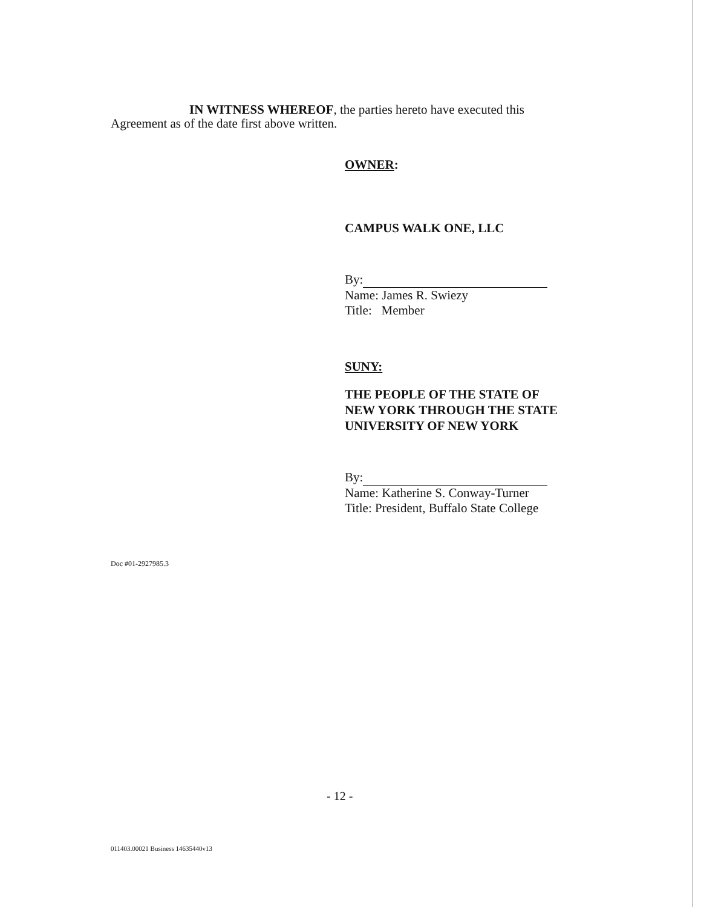IN WITNESS WHEREOF, the parties hereto have executed this
Agreement as of the date first above written.
OWNER:
CAMPUS WALK ONE, LLC
By:
Name: James R. Swiezy
Title: Member
SUNY:
THE PEOPLE OF THE STATE OF
NEW YORK THROUGH THE STATE
UNIVERSITY OF NEW YORK
By:
Name: Katherine S. Conway-Turner
Title: President, Buffalo State College
Doc #01-2927985.3
- 12 -
011403.00021 Business 14635440v13